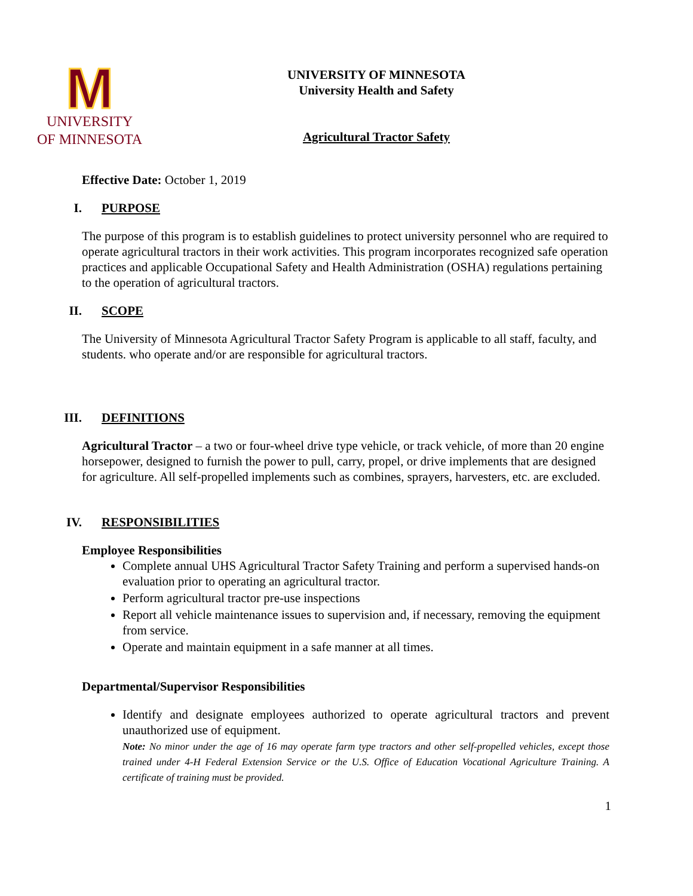M
UNIVERSITY
OF MINNESOTA
UNIVERSITY OF MINNESOTA
University Health and Safety
Agricultural Tractor Safety
Effective Date: October 1, 2019
I. PURPOSE
The purpose of this program is to establish guidelines to protect university personnel who are required to operate agricultural tractors in their work activities. This program incorporates recognized safe operation practices and applicable Occupational Safety and Health Administration (OSHA) regulations pertaining to the operation of agricultural tractors.
II. SCOPE
The University of Minnesota Agricultural Tractor Safety Program is applicable to all staff, faculty, and students. who operate and/or are responsible for agricultural tractors.
III. DEFINITIONS
Agricultural Tractor – a two or four-wheel drive type vehicle, or track vehicle, of more than 20 engine horsepower, designed to furnish the power to pull, carry, propel, or drive implements that are designed for agriculture. All self-propelled implements such as combines, sprayers, harvesters, etc. are excluded.
IV. RESPONSIBILITIES
Employee Responsibilities
Complete annual UHS Agricultural Tractor Safety Training and perform a supervised hands-on evaluation prior to operating an agricultural tractor.
Perform agricultural tractor pre-use inspections
Report all vehicle maintenance issues to supervision and, if necessary, removing the equipment from service.
Operate and maintain equipment in a safe manner at all times.
Departmental/Supervisor Responsibilities
Identify and designate employees authorized to operate agricultural tractors and prevent unauthorized use of equipment.
Note: No minor under the age of 16 may operate farm type tractors and other self-propelled vehicles, except those trained under 4-H Federal Extension Service or the U.S. Office of Education Vocational Agriculture Training. A certificate of training must be provided.
1